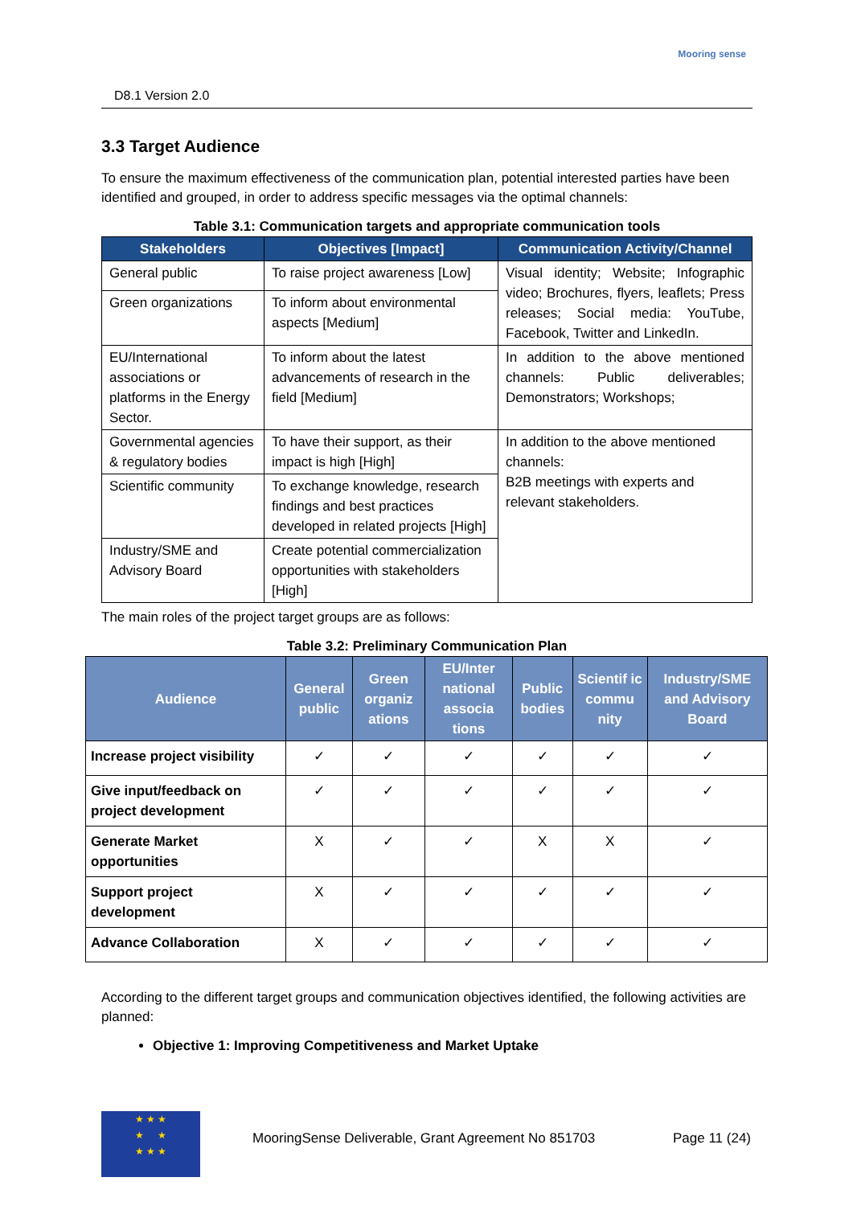D8.1 Version 2.0
Mooring sense
3.3 Target Audience
To ensure the maximum effectiveness of the communication plan, potential interested parties have been identified and grouped, in order to address specific messages via the optimal channels:
Table 3.1: Communication targets and appropriate communication tools
| Stakeholders | Objectives [Impact] | Communication Activity/Channel |
| --- | --- | --- |
| General public | To raise project awareness [Low] | Visual identity; Website; Infographic video; Brochures, flyers, leaflets; Press releases; Social media: YouTube, Facebook, Twitter and LinkedIn. |
| Green organizations | To inform about environmental aspects [Medium] | |
| EU/International associations or platforms in the Energy Sector. | To inform about the latest advancements of research in the field [Medium] | In addition to the above mentioned channels: Public deliverables; Demonstrators; Workshops; |
| Governmental agencies & regulatory bodies | To have their support, as their impact is high [High] | In addition to the above mentioned channels: B2B meetings with experts and relevant stakeholders. |
| Scientific community | To exchange knowledge, research findings and best practices developed in related projects [High] | |
| Industry/SME and Advisory Board | Create potential commercialization opportunities with stakeholders [High] | |
The main roles of the project target groups are as follows:
Table 3.2: Preliminary Communication Plan
| Audience | General public | Green organiz ations | EU/Inter national associa tions | Public bodies | Scientif ic commu nity | Industry/SME and Advisory Board |
| --- | --- | --- | --- | --- | --- | --- |
| Increase project visibility | ✓ | ✓ | ✓ | ✓ | ✓ | ✓ |
| Give input/feedback on project development | ✓ | ✓ | ✓ | ✓ | ✓ | ✓ |
| Generate Market opportunities | X | ✓ | ✓ | X | X | ✓ |
| Support project development | X | ✓ | ✓ | ✓ | ✓ | ✓ |
| Advance Collaboration | X | ✓ | ✓ | ✓ | ✓ | ✓ |
According to the different target groups and communication objectives identified, the following activities are planned:
Objective 1: Improving Competitiveness and Market Uptake
★ ★ ★
★ ★
★ ★ ★
MooringSense Deliverable, Grant Agreement No 851703 Page 11 (24)